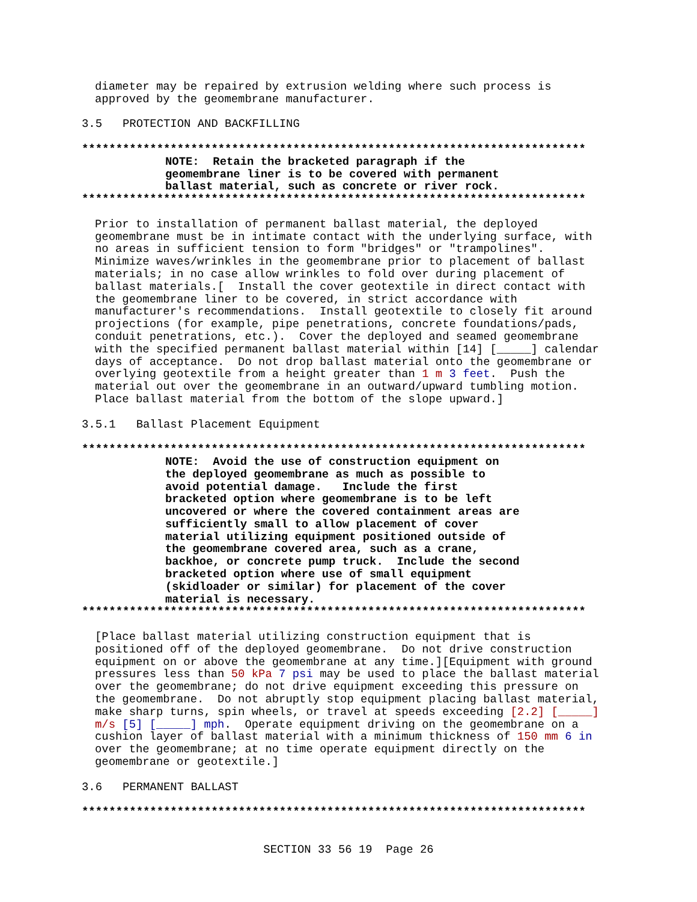diameter may be repaired by extrusion welding where such process is approved by the geomembrane manufacturer.
3.5 PROTECTION AND BACKFILLING
**************************************************************************
NOTE: Retain the bracketed paragraph if the geomembrane liner is to be covered with permanent ballast material, such as concrete or river rock.
**************************************************************************
Prior to installation of permanent ballast material, the deployed geomembrane must be in intimate contact with the underlying surface, with no areas in sufficient tension to form "bridges" or "trampolines". Minimize waves/wrinkles in the geomembrane prior to placement of ballast materials; in no case allow wrinkles to fold over during placement of ballast materials.[ Install the cover geotextile in direct contact with the geomembrane liner to be covered, in strict accordance with manufacturer's recommendations. Install geotextile to closely fit around projections (for example, pipe penetrations, concrete foundations/pads, conduit penetrations, etc.). Cover the deployed and seamed geomembrane with the specified permanent ballast material within [14] [_____] calendar days of acceptance. Do not drop ballast material onto the geomembrane or overlying geotextile from a height greater than 1 m 3 feet. Push the material out over the geomembrane in an outward/upward tumbling motion. Place ballast material from the bottom of the slope upward.]
3.5.1 Ballast Placement Equipment
**************************************************************************
NOTE: Avoid the use of construction equipment on the deployed geomembrane as much as possible to avoid potential damage. Include the first bracketed option where geomembrane is to be left uncovered or where the covered containment areas are sufficiently small to allow placement of cover material utilizing equipment positioned outside of the geomembrane covered area, such as a crane, backhoe, or concrete pump truck. Include the second bracketed option where use of small equipment (skidloader or similar) for placement of the cover material is necessary.
**************************************************************************
[Place ballast material utilizing construction equipment that is positioned off of the deployed geomembrane. Do not drive construction equipment on or above the geomembrane at any time.][Equipment with ground pressures less than 50 kPa 7 psi may be used to place the ballast material over the geomembrane; do not drive equipment exceeding this pressure on the geomembrane. Do not abruptly stop equipment placing ballast material, make sharp turns, spin wheels, or travel at speeds exceeding [2.2] [_____] m/s [5] [_____] mph. Operate equipment driving on the geomembrane on a cushion layer of ballast material with a minimum thickness of 150 mm 6 in over the geomembrane; at no time operate equipment directly on the geomembrane or geotextile.]
3.6 PERMANENT BALLAST
**************************************************************************
SECTION 33 56 19 Page 26